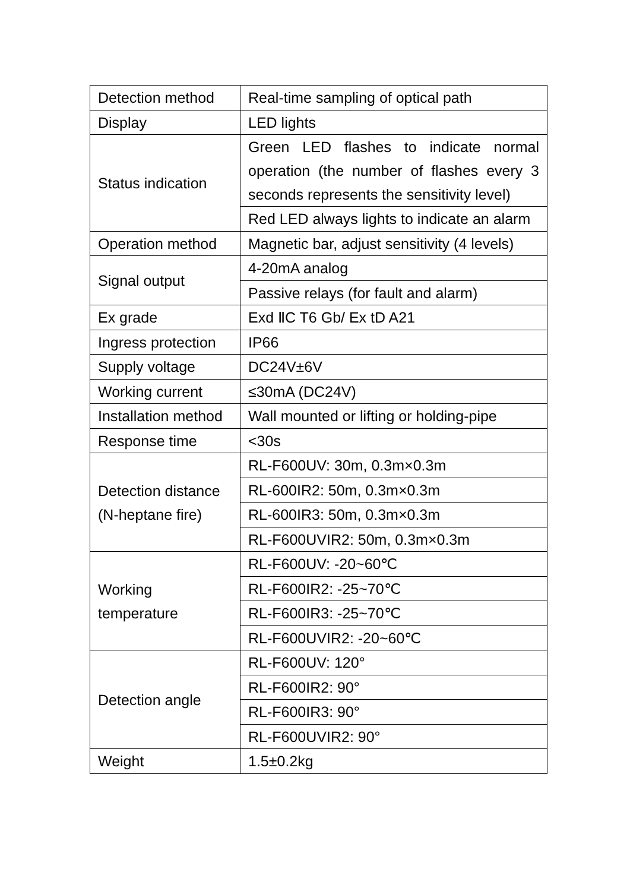| Detection method | Real-time sampling of optical path |
| Display | LED lights |
| Status indication | Green LED flashes to indicate normal operation (the number of flashes every 3 seconds represents the sensitivity level) |
| | Red LED always lights to indicate an alarm |
| Operation method | Magnetic bar, adjust sensitivity (4 levels) |
| Signal output | 4-20mA analog |
| | Passive relays (for fault and alarm) |
| Ex grade | Exd ⅡC T6 Gb/ Ex tD A21 |
| Ingress protection | IP66 |
| Supply voltage | DC24V±6V |
| Working current | ≤30mA (DC24V) |
| Installation method | Wall mounted or lifting or holding-pipe |
| Response time | <30s |
| Detection distance (N-heptane fire) | RL-F600UV: 30m, 0.3m×0.3m |
| | RL-600IR2: 50m, 0.3m×0.3m |
| | RL-600IR3: 50m, 0.3m×0.3m |
| | RL-F600UVIR2: 50m, 0.3m×0.3m |
| Working temperature | RL-F600UV: -20~60℃ |
| | RL-F600IR2: -25~70℃ |
| | RL-F600IR3: -25~70℃ |
| | RL-F600UVIR2: -20~60℃ |
| Detection angle | RL-F600UV: 120° |
| | RL-F600IR2: 90° |
| | RL-F600IR3: 90° |
| | RL-F600UVIR2: 90° |
| Weight | 1.5±0.2kg |